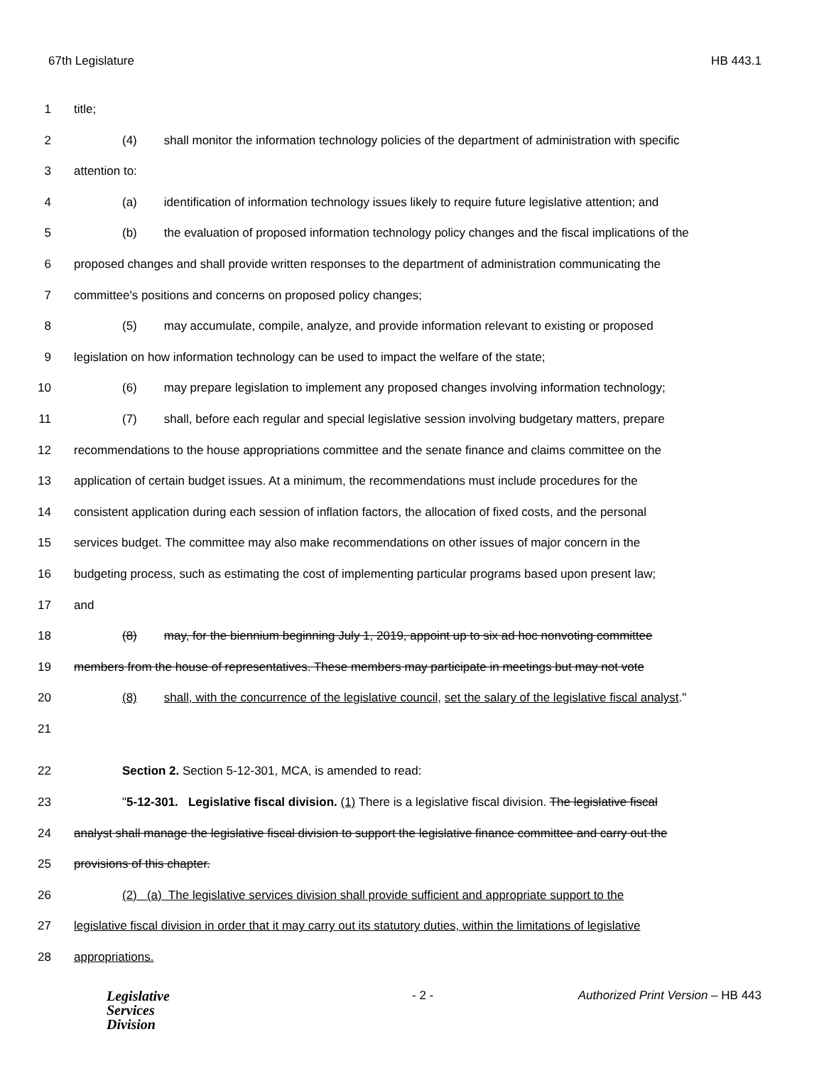67th Legislature HB 443.1
1 title;
2 (4) shall monitor the information technology policies of the department of administration with specific
3 attention to:
4 (a) identification of information technology issues likely to require future legislative attention; and
5 (b) the evaluation of proposed information technology policy changes and the fiscal implications of the
6 proposed changes and shall provide written responses to the department of administration communicating the
7 committee's positions and concerns on proposed policy changes;
8 (5) may accumulate, compile, analyze, and provide information relevant to existing or proposed
9 legislation on how information technology can be used to impact the welfare of the state;
10 (6) may prepare legislation to implement any proposed changes involving information technology;
11 (7) shall, before each regular and special legislative session involving budgetary matters, prepare
12 recommendations to the house appropriations committee and the senate finance and claims committee on the
13 application of certain budget issues. At a minimum, the recommendations must include procedures for the
14 consistent application during each session of inflation factors, the allocation of fixed costs, and the personal
15 services budget. The committee may also make recommendations on other issues of major concern in the
16 budgeting process, such as estimating the cost of implementing particular programs based upon present law;
17 and
18 (8) may, for the biennium beginning July 1, 2019, appoint up to six ad hoc nonvoting committee
19 members from the house of representatives. These members may participate in meetings but may not vote
20 (8) shall, with the concurrence of the legislative council, set the salary of the legislative fiscal analyst."
21
22 Section 2. Section 5-12-301, MCA, is amended to read:
23 "5-12-301. Legislative fiscal division. (1) There is a legislative fiscal division. The legislative fiscal
24 analyst shall manage the legislative fiscal division to support the legislative finance committee and carry out the
25 provisions of this chapter.
26 (2) (a) The legislative services division shall provide sufficient and appropriate support to the
27 legislative fiscal division in order that it may carry out its statutory duties, within the limitations of legislative
28 appropriations.
Legislative
Services
Division
- 2 - Authorized Print Version – HB 443